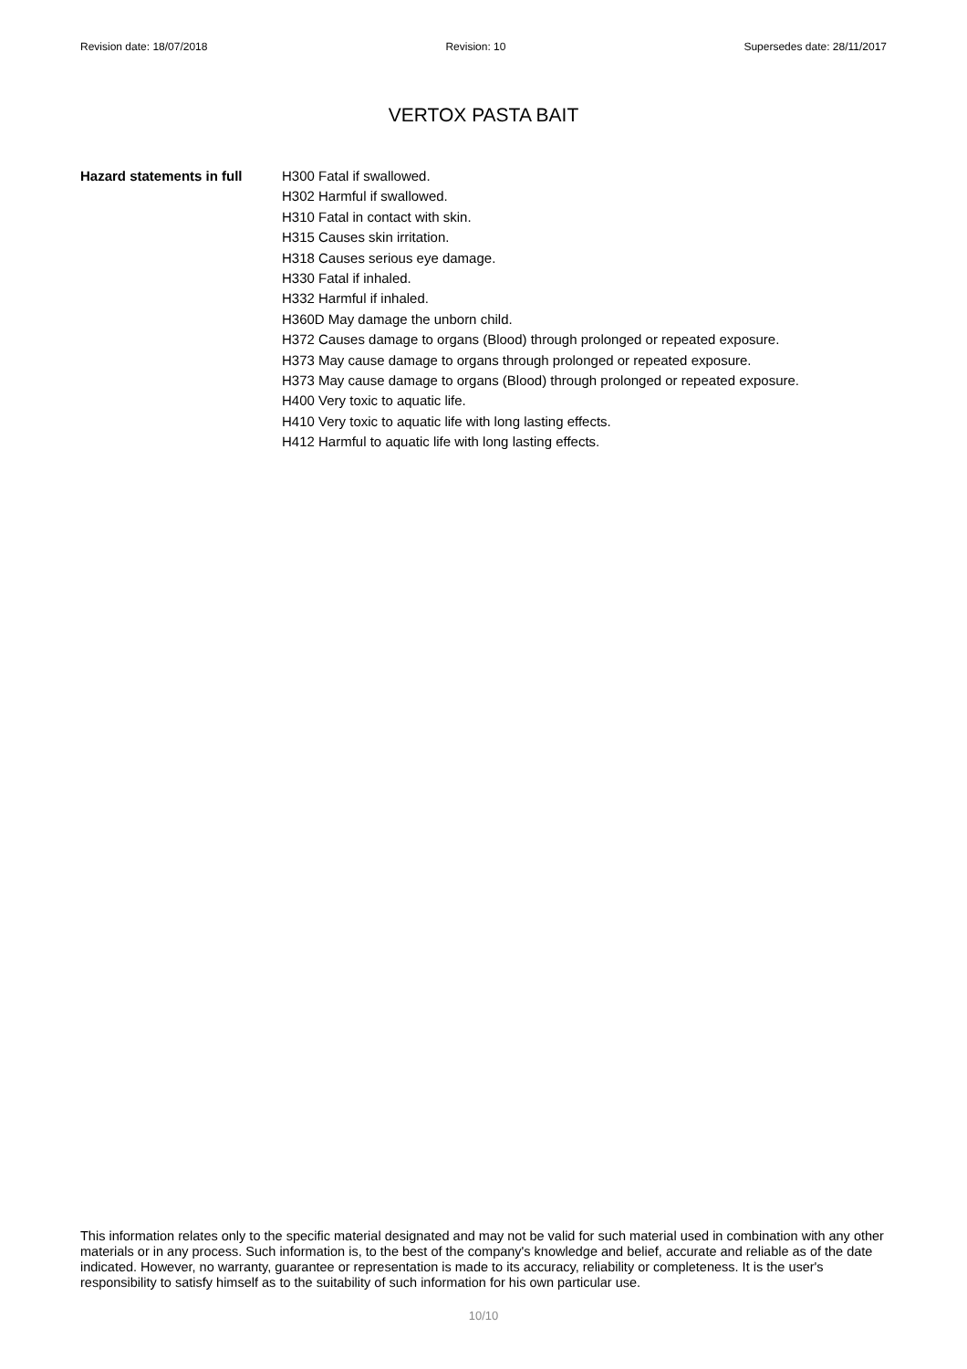Revision date: 18/07/2018 Revision: 10 Supersedes date: 28/11/2017
VERTOX PASTA BAIT
Hazard statements in full
H300 Fatal if swallowed.
H302 Harmful if swallowed.
H310 Fatal in contact with skin.
H315 Causes skin irritation.
H318 Causes serious eye damage.
H330 Fatal if inhaled.
H332 Harmful if inhaled.
H360D May damage the unborn child.
H372 Causes damage to organs (Blood) through prolonged or repeated exposure.
H373 May cause damage to organs through prolonged or repeated exposure.
H373 May cause damage to organs (Blood) through prolonged or repeated exposure.
H400 Very toxic to aquatic life.
H410 Very toxic to aquatic life with long lasting effects.
H412 Harmful to aquatic life with long lasting effects.
This information relates only to the specific material designated and may not be valid for such material used in combination with any other materials or in any process. Such information is, to the best of the company's knowledge and belief, accurate and reliable as of the date indicated. However, no warranty, guarantee or representation is made to its accuracy, reliability or completeness. It is the user's responsibility to satisfy himself as to the suitability of such information for his own particular use.
10/10